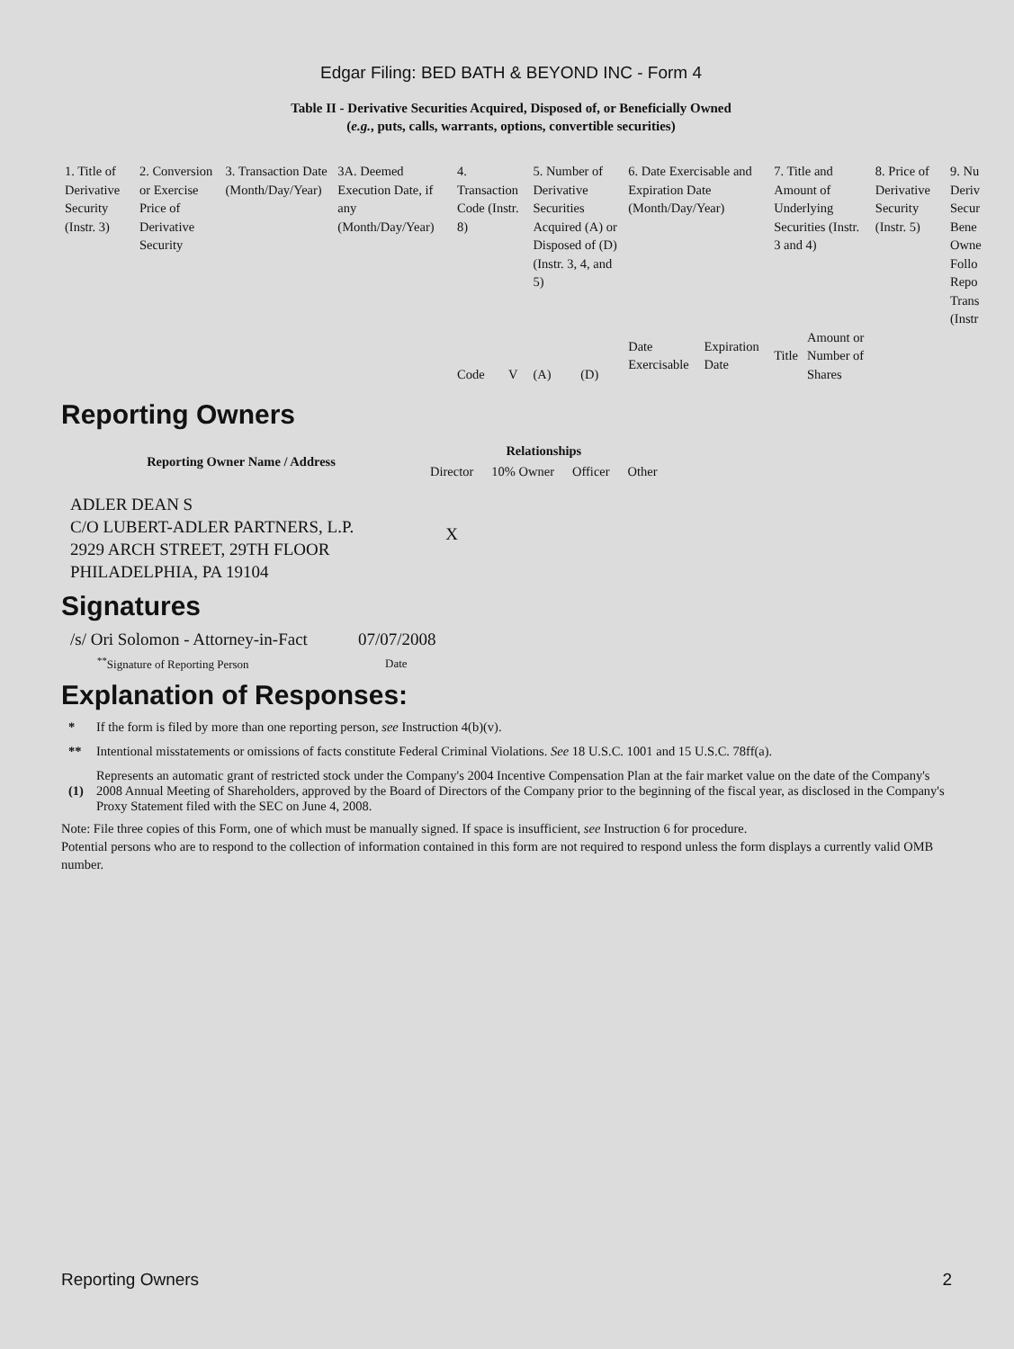Edgar Filing: BED BATH & BEYOND INC - Form 4
Table II - Derivative Securities Acquired, Disposed of, or Beneficially Owned
(e.g., puts, calls, warrants, options, convertible securities)
| 1. Title of Derivative Security (Instr. 3) | 2. Conversion or Exercise Price of Derivative Security | 3. Transaction Date (Month/Day/Year) | 3A. Deemed Execution Date, if any (Month/Day/Year) | 4. Transaction Code (Instr. 8) | | 5. Number of Derivative Securities Acquired (A) or Disposed of (D) (Instr. 3, 4, and 5) | | 6. Date Exercisable and Expiration Date (Month/Day/Year) | | 7. Title and Amount of Underlying Securities (Instr. 3 and 4) | | 8. Price of Derivative Security (Instr. 5) | 9. Nu Deriv Secur Bene Owne Follo Repo Trans (Instr |
| | | | | Code | V | (A) | (D) | Date Exercisable | Expiration Date | Title | Amount or Number of Shares | | |
Reporting Owners
| Reporting Owner Name / Address | Relationships | | | |
| --- | --- | --- | --- | --- |
| | Director | 10% Owner | Officer | Other |
| ADLER DEAN S C/O LUBERT-ADLER PARTNERS, L.P. 2929 ARCH STREET, 29TH FLOOR PHILADELPHIA, PA 19104 | X | | | |
Signatures
| /s/ Ori Solomon - Attorney-in-Fact | 07/07/2008 |
| <sup>**</sup> Signature of Reporting Person | Date |
Explanation of Responses:
| * | If the form is filed by more than one reporting person, see Instruction 4(b)(v). |
| ** | Intentional misstatements or omissions of facts constitute Federal Criminal Violations. See 18 U.S.C. 1001 and 15 U.S.C. 78ff(a). |
| (1) | Represents an automatic grant of restricted stock under the Company's 2004 Incentive Compensation Plan at the fair market value on the date of the Company's 2008 Annual Meeting of Shareholders, approved by the Board of Directors of the Company prior to the beginning of the fiscal year, as disclosed in the Company's Proxy Statement filed with the SEC on June 4, 2008. |
Note: File three copies of this Form, one of which must be manually signed. If space is insufficient, see Instruction 6 for procedure.
Potential persons who are to respond to the collection of information contained in this form are not required to respond unless the form displays a currently valid OMB number.
Reporting Owners 2